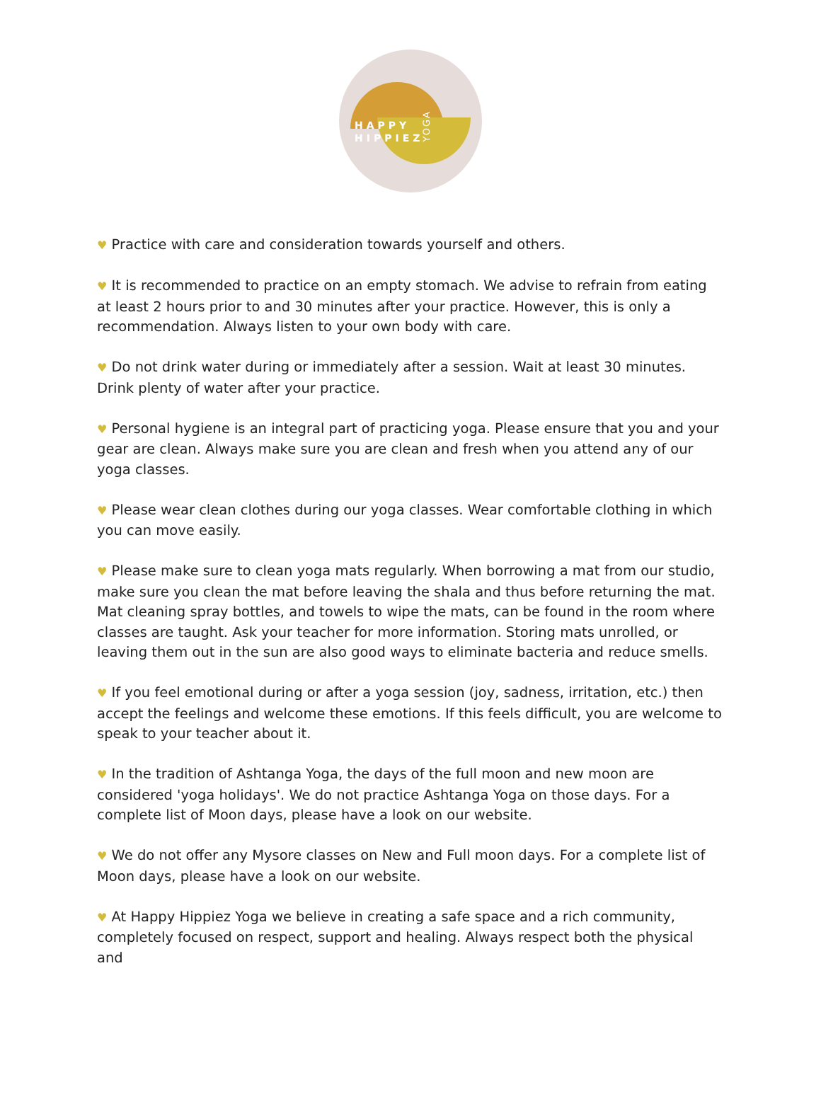HAPPY
HIPPIEZ
YOGA
♥ Practice with care and consideration towards yourself and others.
♥ It is recommended to practice on an empty stomach. We advise to refrain from eating at least 2 hours prior to and 30 minutes after your practice. However, this is only a recommendation. Always listen to your own body with care.
♥ Do not drink water during or immediately after a session. Wait at least 30 minutes. Drink plenty of water after your practice.
♥ Personal hygiene is an integral part of practicing yoga. Please ensure that you and your gear are clean. Always make sure you are clean and fresh when you attend any of our yoga classes.
♥ Please wear clean clothes during our yoga classes. Wear comfortable clothing in which you can move easily.
♥ Please make sure to clean yoga mats regularly. When borrowing a mat from our studio, make sure you clean the mat before leaving the shala and thus before returning the mat. Mat cleaning spray bottles, and towels to wipe the mats, can be found in the room where classes are taught. Ask your teacher for more information. Storing mats unrolled, or leaving them out in the sun are also good ways to eliminate bacteria and reduce smells.
♥ If you feel emotional during or after a yoga session (joy, sadness, irritation, etc.) then accept the feelings and welcome these emotions. If this feels difficult, you are welcome to speak to your teacher about it.
♥ In the tradition of Ashtanga Yoga, the days of the full moon and new moon are considered 'yoga holidays'. We do not practice Ashtanga Yoga on those days. For a complete list of Moon days, please have a look on our website.
♥ We do not offer any Mysore classes on New and Full moon days. For a complete list of Moon days, please have a look on our website.
♥ At Happy Hippiez Yoga we believe in creating a safe space and a rich community, completely focused on respect, support and healing. Always respect both the physical and